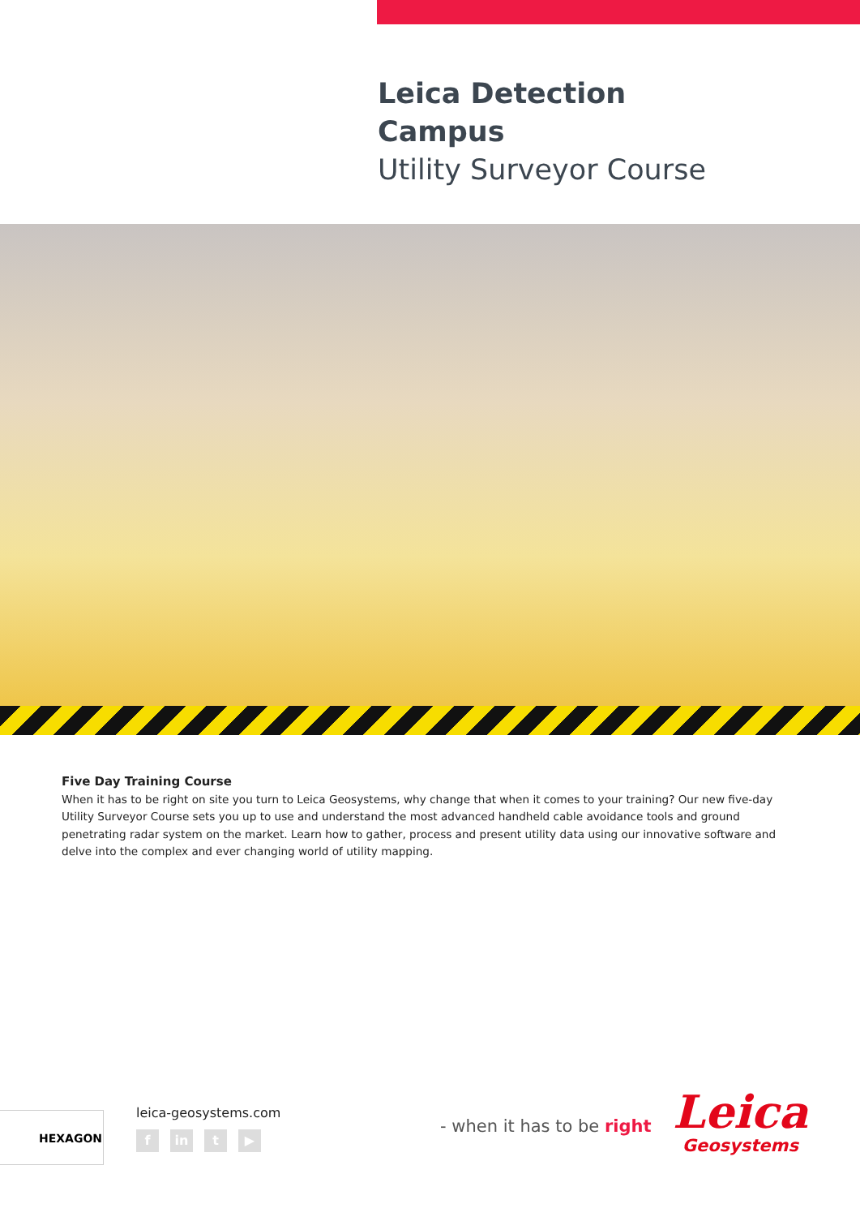Leica Detection
Campus
Utility Surveyor Course
Five Day Training Course
When it has to be right on site you turn to Leica Geosystems, why change that when it comes to your training? Our new five-day Utility Surveyor Course sets you up to use and understand the most advanced handheld cable avoidance tools and ground penetrating radar system on the market. Learn how to gather, process and present utility data using our innovative software and delve into the complex and ever changing world of utility mapping.
HEXAGON leica-geosystems.com
fin t ▶
- when it has to be right
Leica
Geosystems